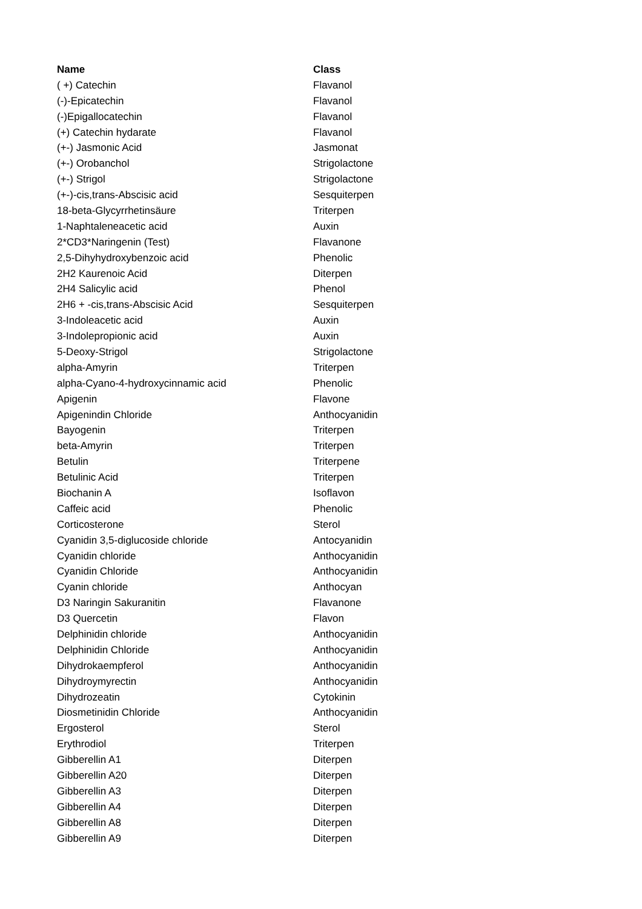| Name | Class |
| --- | --- |
| ( +) Catechin | Flavanol |
| (-)-Epicatechin | Flavanol |
| (-)Epigallocatechin | Flavanol |
| (+) Catechin hydarate | Flavanol |
| (+-) Jasmonic Acid | Jasmonat |
| (+-) Orobanchol | Strigolactone |
| (+-) Strigol | Strigolactone |
| (+-)-cis,trans-Abscisic acid | Sesquiterpen |
| 18-beta-Glycyrrhetinsäure | Triterpen |
| 1-Naphtaleneacetic acid | Auxin |
| 2*CD3*Naringenin (Test) | Flavanone |
| 2,5-Dihyhydroxybenzoic acid | Phenolic |
| 2H2 Kaurenoic Acid | Diterpen |
| 2H4 Salicylic acid | Phenol |
| 2H6 + -cis,trans-Abscisic Acid | Sesquiterpen |
| 3-Indoleacetic acid | Auxin |
| 3-Indolepropionic acid | Auxin |
| 5-Deoxy-Strigol | Strigolactone |
| alpha-Amyrin | Triterpen |
| alpha-Cyano-4-hydroxycinnamic acid | Phenolic |
| Apigenin | Flavone |
| Apigenindin Chloride | Anthocyanidin |
| Bayogenin | Triterpen |
| beta-Amyrin | Triterpen |
| Betulin | Triterpene |
| Betulinic Acid | Triterpen |
| Biochanin A | Isoflavon |
| Caffeic acid | Phenolic |
| Corticosterone | Sterol |
| Cyanidin 3,5-diglucoside chloride | Antocyanidin |
| Cyanidin chloride | Anthocyanidin |
| Cyanidin Chloride | Anthocyanidin |
| Cyanin chloride | Anthocyan |
| D3 Naringin Sakuranitin | Flavanone |
| D3 Quercetin | Flavon |
| Delphinidin chloride | Anthocyanidin |
| Delphinidin Chloride | Anthocyanidin |
| Dihydrokaempferol | Anthocyanidin |
| Dihydroymyrectin | Anthocyanidin |
| Dihydrozeatin | Cytokinin |
| Diosmetinidin Chloride | Anthocyanidin |
| Ergosterol | Sterol |
| Erythrodiol | Triterpen |
| Gibberellin A1 | Diterpen |
| Gibberellin A20 | Diterpen |
| Gibberellin A3 | Diterpen |
| Gibberellin A4 | Diterpen |
| Gibberellin A8 | Diterpen |
| Gibberellin A9 | Diterpen |